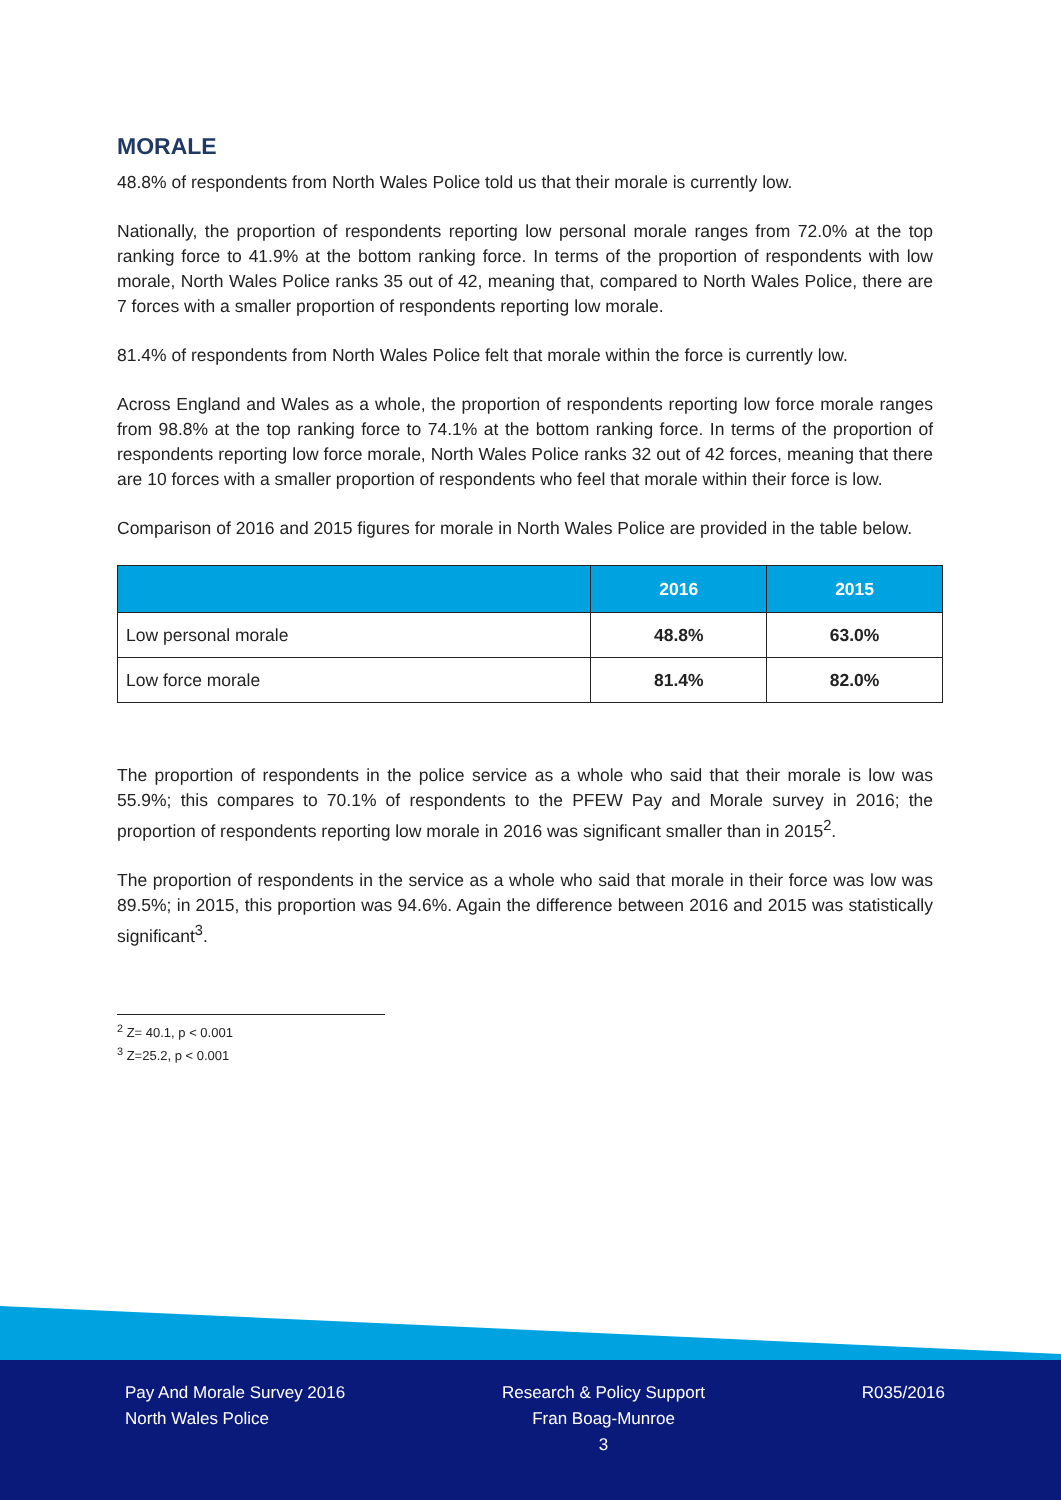MORALE
48.8% of respondents from North Wales Police told us that their morale is currently low.
Nationally, the proportion of respondents reporting low personal morale ranges from 72.0% at the top ranking force to 41.9% at the bottom ranking force. In terms of the proportion of respondents with low morale, North Wales Police ranks 35 out of 42, meaning that, compared to North Wales Police, there are 7 forces with a smaller proportion of respondents reporting low morale.
81.4% of respondents from North Wales Police felt that morale within the force is currently low.
Across England and Wales as a whole, the proportion of respondents reporting low force morale ranges from 98.8% at the top ranking force to 74.1% at the bottom ranking force. In terms of the proportion of respondents reporting low force morale, North Wales Police ranks 32 out of 42 forces, meaning that there are 10 forces with a smaller proportion of respondents who feel that morale within their force is low.
Comparison of 2016 and 2015 figures for morale in North Wales Police are provided in the table below.
| | 2016 | 2015 |
| --- | --- | --- |
| Low personal morale | 48.8% | 63.0% |
| Low force morale | 81.4% | 82.0% |
The proportion of respondents in the police service as a whole who said that their morale is low was 55.9%; this compares to 70.1% of respondents to the PFEW Pay and Morale survey in 2016; the proportion of respondents reporting low morale in 2016 was significant smaller than in 2015<sup>2</sup>.
The proportion of respondents in the service as a whole who said that morale in their force was low was 89.5%; in 2015, this proportion was 94.6%. Again the difference between 2016 and 2015 was statistically significant<sup>3</sup>.
<sup>2</sup> Z= 40.1, p < 0.001
<sup>3</sup> Z=25.2, p < 0.001
Pay And Morale Survey 2016
North Wales Police
Research & Policy Support
Fran Boag-Munroe
3
R035/2016